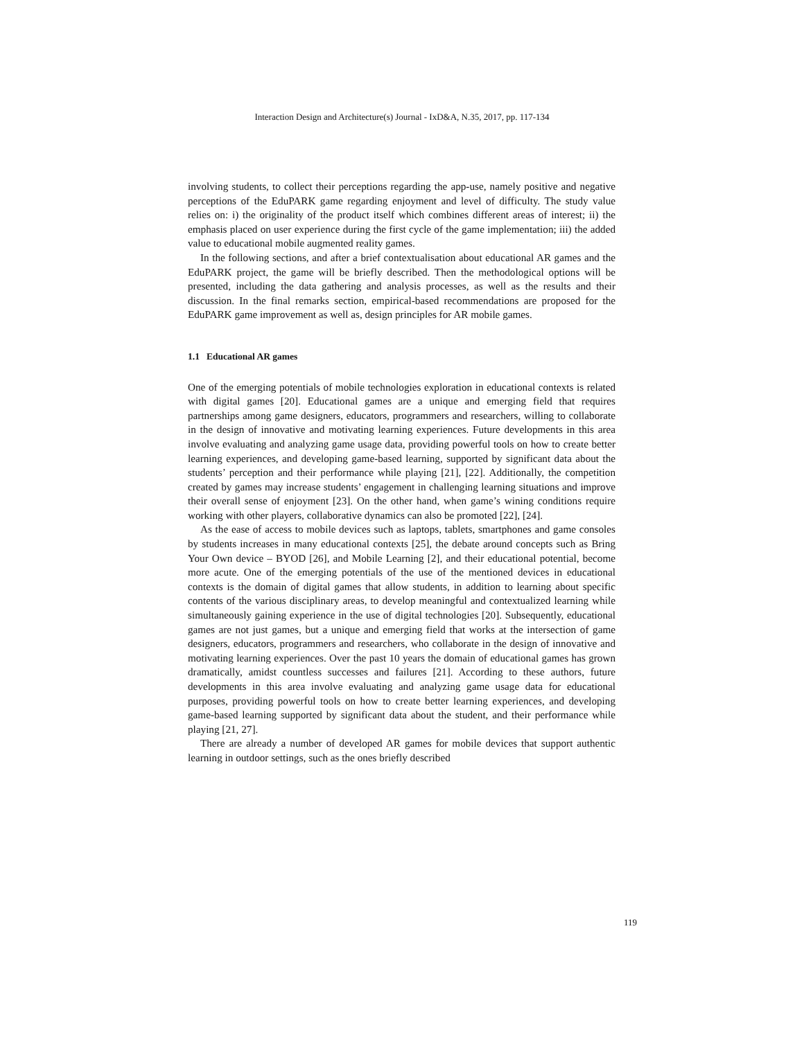Interaction Design and Architecture(s) Journal - IxD&A, N.35, 2017, pp. 117-134
involving students, to collect their perceptions regarding the app-use, namely positive and negative perceptions of the EduPARK game regarding enjoyment and level of difficulty. The study value relies on: i) the originality of the product itself which combines different areas of interest; ii) the emphasis placed on user experience during the first cycle of the game implementation; iii) the added value to educational mobile augmented reality games.
In the following sections, and after a brief contextualisation about educational AR games and the EduPARK project, the game will be briefly described. Then the methodological options will be presented, including the data gathering and analysis processes, as well as the results and their discussion. In the final remarks section, empirical-based recommendations are proposed for the EduPARK game improvement as well as, design principles for AR mobile games.
1.1 Educational AR games
One of the emerging potentials of mobile technologies exploration in educational contexts is related with digital games [20]. Educational games are a unique and emerging field that requires partnerships among game designers, educators, programmers and researchers, willing to collaborate in the design of innovative and motivating learning experiences. Future developments in this area involve evaluating and analyzing game usage data, providing powerful tools on how to create better learning experiences, and developing game-based learning, supported by significant data about the students’ perception and their performance while playing [21], [22]. Additionally, the competition created by games may increase students’ engagement in challenging learning situations and improve their overall sense of enjoyment [23]. On the other hand, when game’s wining conditions require working with other players, collaborative dynamics can also be promoted [22], [24].
As the ease of access to mobile devices such as laptops, tablets, smartphones and game consoles by students increases in many educational contexts [25], the debate around concepts such as Bring Your Own device – BYOD [26], and Mobile Learning [2], and their educational potential, become more acute. One of the emerging potentials of the use of the mentioned devices in educational contexts is the domain of digital games that allow students, in addition to learning about specific contents of the various disciplinary areas, to develop meaningful and contextualized learning while simultaneously gaining experience in the use of digital technologies [20]. Subsequently, educational games are not just games, but a unique and emerging field that works at the intersection of game designers, educators, programmers and researchers, who collaborate in the design of innovative and motivating learning experiences. Over the past 10 years the domain of educational games has grown dramatically, amidst countless successes and failures [21]. According to these authors, future developments in this area involve evaluating and analyzing game usage data for educational purposes, providing powerful tools on how to create better learning experiences, and developing game-based learning supported by significant data about the student, and their performance while playing [21, 27].
There are already a number of developed AR games for mobile devices that support authentic learning in outdoor settings, such as the ones briefly described
119